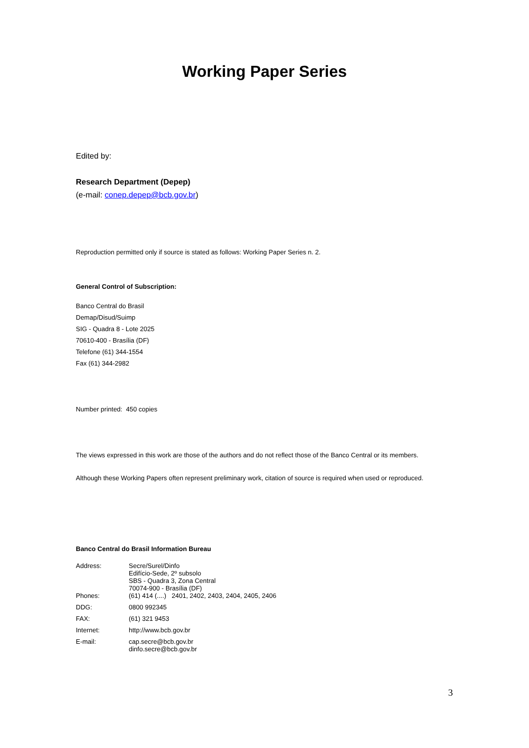Working Paper Series
Edited by:
Research Department (Depep)
(e-mail: conep.depep@bcb.gov.br)
Reproduction permitted only if source is stated as follows: Working Paper Series n. 2.
General Control of Subscription:
Banco Central do Brasil
Demap/Disud/Suimp
SIG - Quadra 8 - Lote 2025
70610-400 - Brasília (DF)
Telefone (61) 344-1554
Fax (61) 344-2982
Number printed: 450 copies
The views expressed in this work are those of the authors and do not reflect those of the Banco Central or its members.
Although these Working Papers often represent preliminary work, citation of source is required when used or reproduced.
Banco Central do Brasil Information Bureau
| Address: | Secre/Surel/Dinfo Edifício-Sede, 2º subsolo SBS - Quadra 3, Zona Central 70074-900 - Brasília (DF) |
| Phones: | (61) 414 (....) 2401, 2402, 2403, 2404, 2405, 2406 |
| DDG: | 0800 992345 |
| FAX: | (61) 321 9453 |
| Internet: | http://www.bcb.gov.br |
| E-mail: | cap.secre@bcb.gov.br dinfo.secre@bcb.gov.br |
3